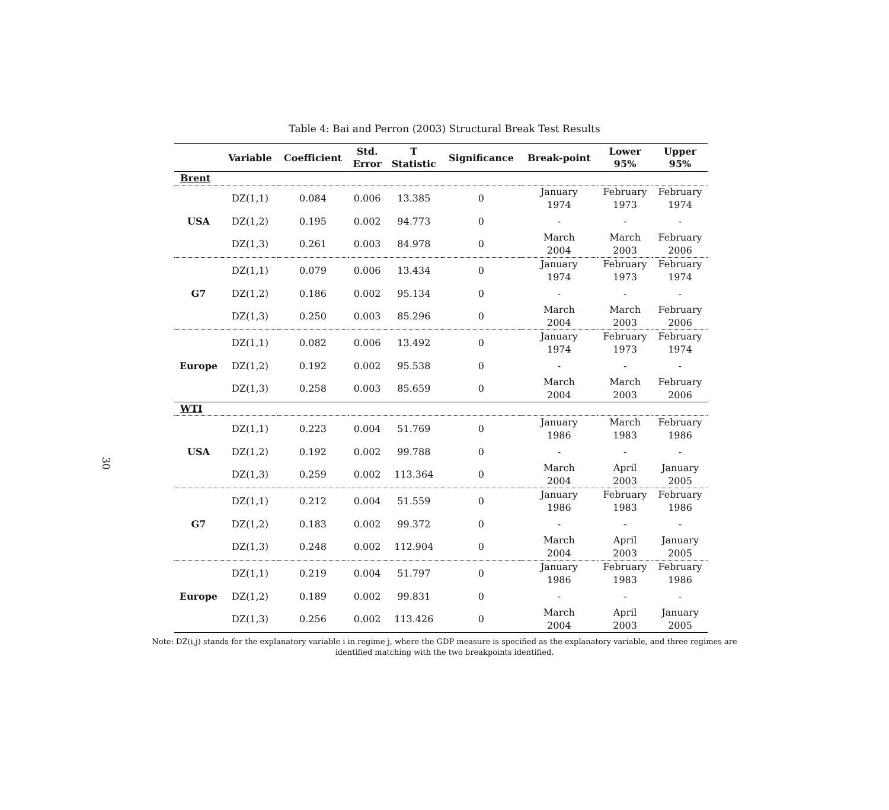30
Table 4: Bai and Perron (2003) Structural Break Test Results
| | Variable | Coefficient | Std. Error | T Statistic | Significance | Break-point | Lower 95% | Upper 95% |
| --- | --- | --- | --- | --- | --- | --- | --- | --- |
| Brent | | | | | | | | |
| USA | DZ(1,1) | 0.084 | 0.006 | 13.385 | 0 | January 1974 | February 1973 | February 1974 |
| | DZ(1,2) | 0.195 | 0.002 | 94.773 | 0 | - | - | - |
| | DZ(1,3) | 0.261 | 0.003 | 84.978 | 0 | March 2004 | March 2003 | February 2006 |
| G7 | DZ(1,1) | 0.079 | 0.006 | 13.434 | 0 | January 1974 | February 1973 | February 1974 |
| | DZ(1,2) | 0.186 | 0.002 | 95.134 | 0 | - | - | - |
| | DZ(1,3) | 0.250 | 0.003 | 85.296 | 0 | March 2004 | March 2003 | February 2006 |
| Europe | DZ(1,1) | 0.082 | 0.006 | 13.492 | 0 | January 1974 | February 1973 | February 1974 |
| | DZ(1,2) | 0.192 | 0.002 | 95.538 | 0 | - | - | - |
| | DZ(1,3) | 0.258 | 0.003 | 85.659 | 0 | March 2004 | March 2003 | February 2006 |
| WTI | | | | | | | | |
| USA | DZ(1,1) | 0.223 | 0.004 | 51.769 | 0 | January 1986 | March 1983 | February 1986 |
| | DZ(1,2) | 0.192 | 0.002 | 99.788 | 0 | - | - | - |
| | DZ(1,3) | 0.259 | 0.002 | 113.364 | 0 | March 2004 | April 2003 | January 2005 |
| G7 | DZ(1,1) | 0.212 | 0.004 | 51.559 | 0 | January 1986 | February 1983 | February 1986 |
| | DZ(1,2) | 0.183 | 0.002 | 99.372 | 0 | - | - | - |
| | DZ(1,3) | 0.248 | 0.002 | 112.904 | 0 | March 2004 | April 2003 | January 2005 |
| Europe | DZ(1,1) | 0.219 | 0.004 | 51.797 | 0 | January 1986 | February 1983 | February 1986 |
| | DZ(1,2) | 0.189 | 0.002 | 99.831 | 0 | - | - | - |
| | DZ(1,3) | 0.256 | 0.002 | 113.426 | 0 | March 2004 | April 2003 | January 2005 |
Note: DZ(i,j) stands for the explanatory variable i in regime j, where the GDP measure is specified as the explanatory variable, and three regimes are identified matching with the two breakpoints identified.